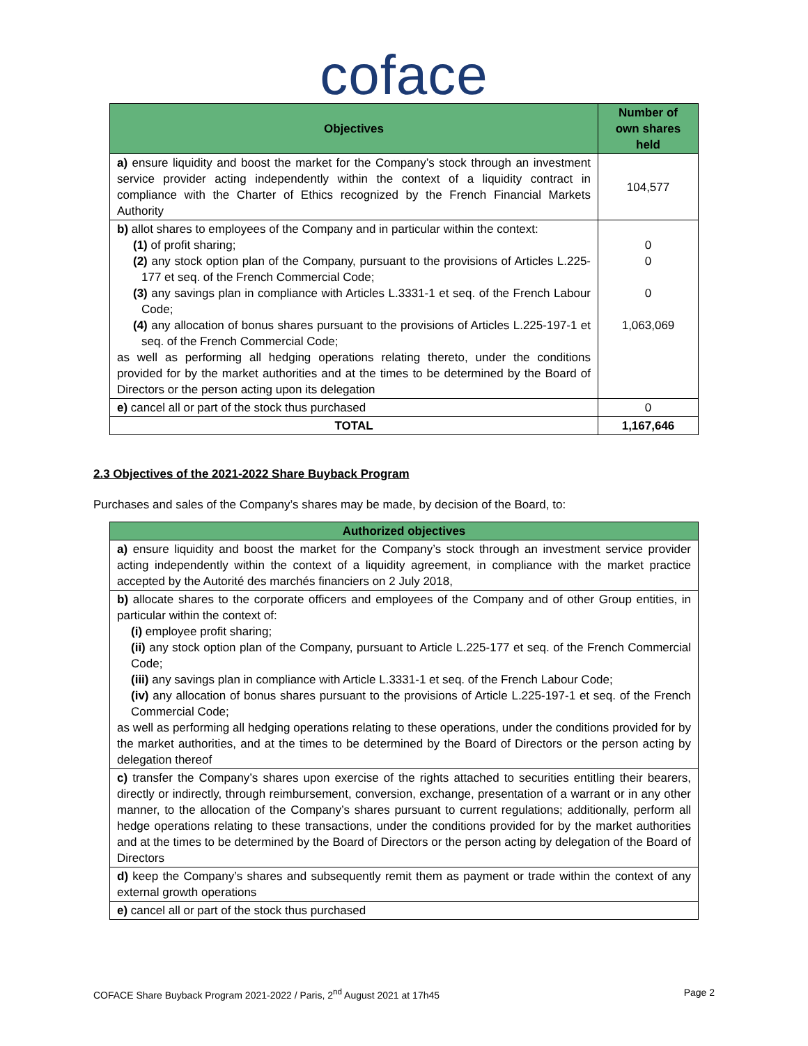coface
| Objectives | Number of own shares held |
| --- | --- |
| a) ensure liquidity and boost the market for the Company’s stock through an investment service provider acting independently within the context of a liquidity contract in compliance with the Charter of Ethics recognized by the French Financial Markets Authority | 104,577 |
| b) allot shares to employees of the Company and in particular within the context: (1) of profit sharing; (2) any stock option plan of the Company, pursuant to the provisions of Articles L.225-177 et seq. of the French Commercial Code; (3) any savings plan in compliance with Articles L.3331-1 et seq. of the French Labour Code; (4) any allocation of bonus shares pursuant to the provisions of Articles L.225-197-1 et seq. of the French Commercial Code; as well as performing all hedging operations relating thereto, under the conditions provided for by the market authorities and at the times to be determined by the Board of Directors or the person acting upon its delegation | 0 0 0 1,063,069 |
| e) cancel all or part of the stock thus purchased | 0 |
| TOTAL | 1,167,646 |
2.3 Objectives of the 2021-2022 Share Buyback Program
Purchases and sales of the Company’s shares may be made, by decision of the Board, to:
| Authorized objectives |
| --- |
| a) ensure liquidity and boost the market for the Company’s stock through an investment service provider acting independently within the context of a liquidity agreement, in compliance with the market practice accepted by the Autorité des marchés financiers on 2 July 2018, |
| b) allocate shares to the corporate officers and employees of the Company and of other Group entities, in particular within the context of: (i) employee profit sharing; (ii) any stock option plan of the Company, pursuant to Article L.225-177 et seq. of the French Commercial Code; (iii) any savings plan in compliance with Article L.3331-1 et seq. of the French Labour Code; (iv) any allocation of bonus shares pursuant to the provisions of Article L.225-197-1 et seq. of the French Commercial Code; as well as performing all hedging operations relating to these operations, under the conditions provided for by the market authorities, and at the times to be determined by the Board of Directors or the person acting by delegation thereof |
| c) transfer the Company’s shares upon exercise of the rights attached to securities entitling their bearers, directly or indirectly, through reimbursement, conversion, exchange, presentation of a warrant or in any other manner, to the allocation of the Company’s shares pursuant to current regulations; additionally, perform all hedge operations relating to these transactions, under the conditions provided for by the market authorities and at the times to be determined by the Board of Directors or the person acting by delegation of the Board of Directors |
| d) keep the Company’s shares and subsequently remit them as payment or trade within the context of any external growth operations |
| e) cancel all or part of the stock thus purchased |
COFACE Share Buyback Program 2021-2022 / Paris, 2<sup>nd</sup> August 2021 at 17h45 Page 2